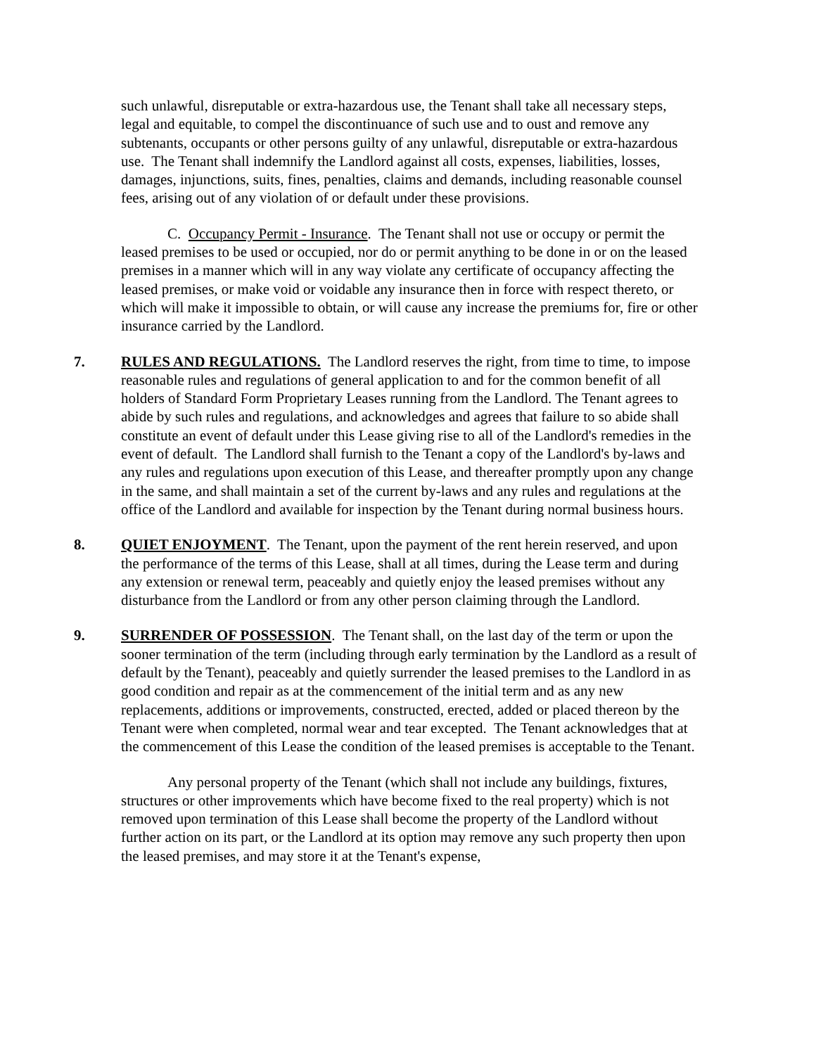such unlawful, disreputable or extra-hazardous use, the Tenant shall take all necessary steps, legal and equitable, to compel the discontinuance of such use and to oust and remove any subtenants, occupants or other persons guilty of any unlawful, disreputable or extra-hazardous use. The Tenant shall indemnify the Landlord against all costs, expenses, liabilities, losses, damages, injunctions, suits, fines, penalties, claims and demands, including reasonable counsel fees, arising out of any violation of or default under these provisions.
C. Occupancy Permit - Insurance. The Tenant shall not use or occupy or permit the leased premises to be used or occupied, nor do or permit anything to be done in or on the leased premises in a manner which will in any way violate any certificate of occupancy affecting the leased premises, or make void or voidable any insurance then in force with respect thereto, or which will make it impossible to obtain, or will cause any increase the premiums for, fire or other insurance carried by the Landlord.
7. RULES AND REGULATIONS. The Landlord reserves the right, from time to time, to impose reasonable rules and regulations of general application to and for the common benefit of all holders of Standard Form Proprietary Leases running from the Landlord. The Tenant agrees to abide by such rules and regulations, and acknowledges and agrees that failure to so abide shall constitute an event of default under this Lease giving rise to all of the Landlord's remedies in the event of default. The Landlord shall furnish to the Tenant a copy of the Landlord's by-laws and any rules and regulations upon execution of this Lease, and thereafter promptly upon any change in the same, and shall maintain a set of the current by-laws and any rules and regulations at the office of the Landlord and available for inspection by the Tenant during normal business hours.
8. QUIET ENJOYMENT. The Tenant, upon the payment of the rent herein reserved, and upon the performance of the terms of this Lease, shall at all times, during the Lease term and during any extension or renewal term, peaceably and quietly enjoy the leased premises without any disturbance from the Landlord or from any other person claiming through the Landlord.
9. SURRENDER OF POSSESSION. The Tenant shall, on the last day of the term or upon the sooner termination of the term (including through early termination by the Landlord as a result of default by the Tenant), peaceably and quietly surrender the leased premises to the Landlord in as good condition and repair as at the commencement of the initial term and as any new replacements, additions or improvements, constructed, erected, added or placed thereon by the Tenant were when completed, normal wear and tear excepted. The Tenant acknowledges that at the commencement of this Lease the condition of the leased premises is acceptable to the Tenant.
Any personal property of the Tenant (which shall not include any buildings, fixtures, structures or other improvements which have become fixed to the real property) which is not removed upon termination of this Lease shall become the property of the Landlord without further action on its part, or the Landlord at its option may remove any such property then upon the leased premises, and may store it at the Tenant's expense,